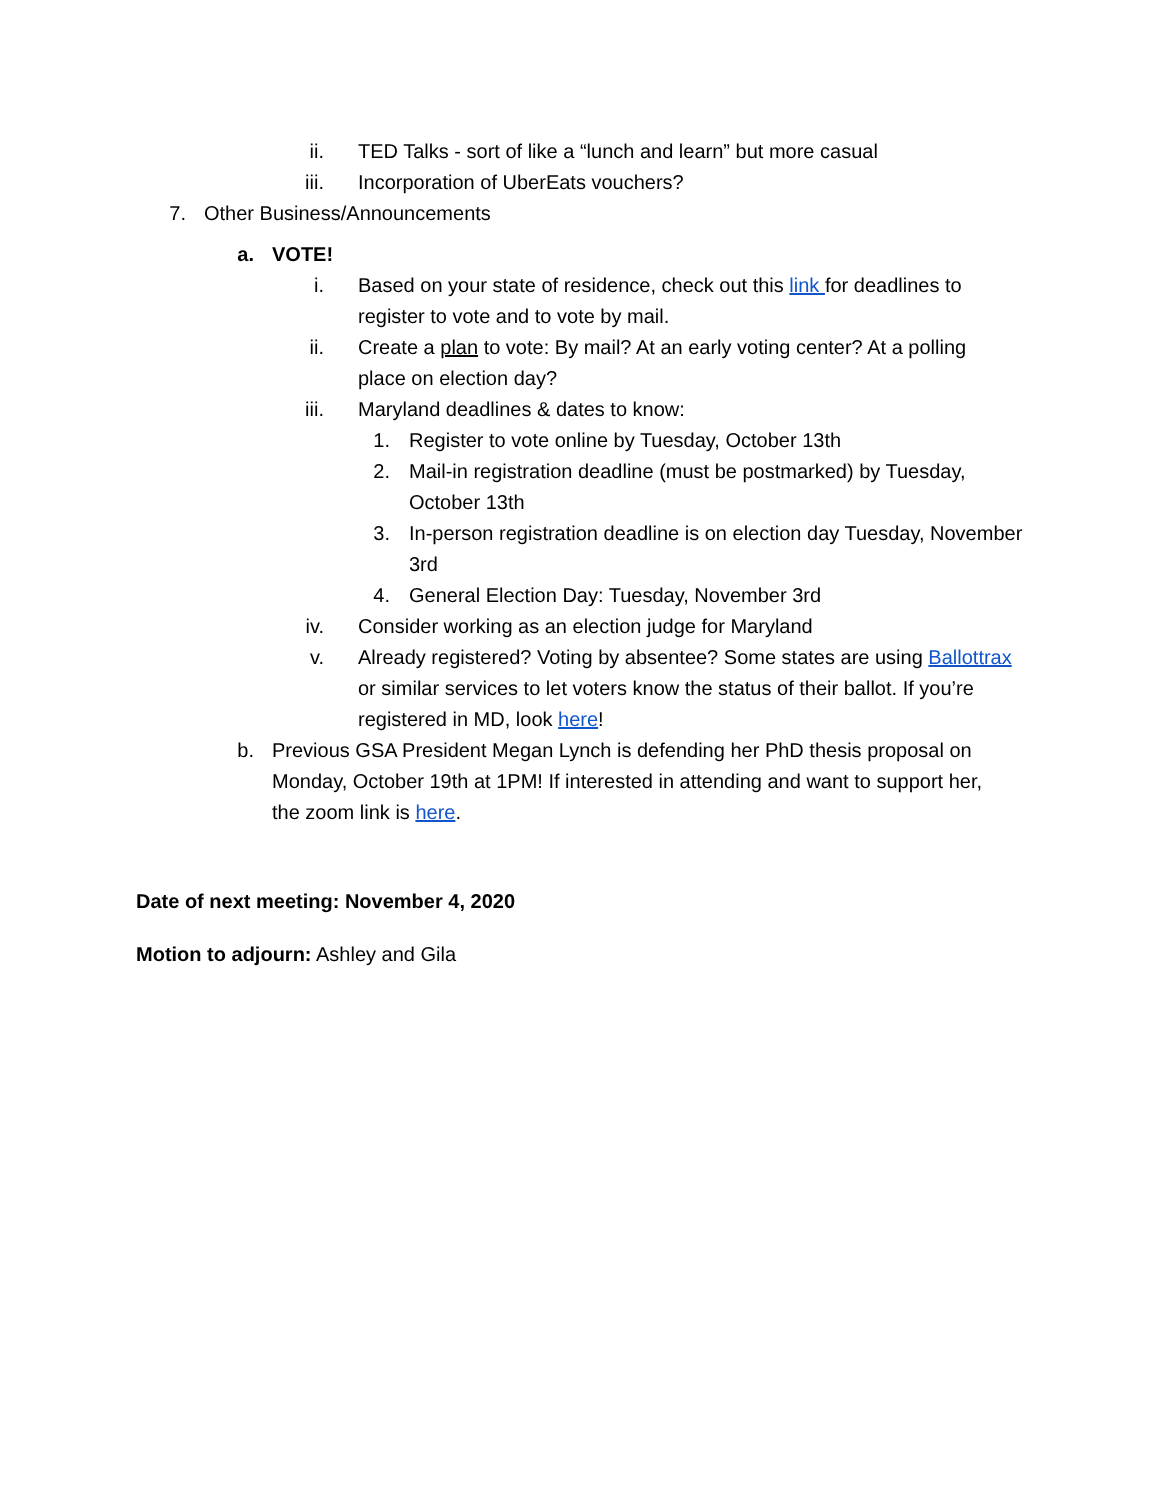ii. TED Talks - sort of like a “lunch and learn” but more casual
iii. Incorporation of UberEats vouchers?
7. Other Business/Announcements
a. VOTE!
i. Based on your state of residence, check out this link for deadlines to register to vote and to vote by mail.
ii. Create a plan to vote: By mail? At an early voting center? At a polling place on election day?
iii. Maryland deadlines & dates to know:
1. Register to vote online by Tuesday, October 13th
2. Mail-in registration deadline (must be postmarked) by Tuesday, October 13th
3. In-person registration deadline is on election day Tuesday, November 3rd
4. General Election Day: Tuesday, November 3rd
iv. Consider working as an election judge for Maryland
v. Already registered? Voting by absentee? Some states are using Ballottrax or similar services to let voters know the status of their ballot. If you’re registered in MD, look here!
b. Previous GSA President Megan Lynch is defending her PhD thesis proposal on Monday, October 19th at 1PM! If interested in attending and want to support her, the zoom link is here.
Date of next meeting: November 4, 2020
Motion to adjourn: Ashley and Gila